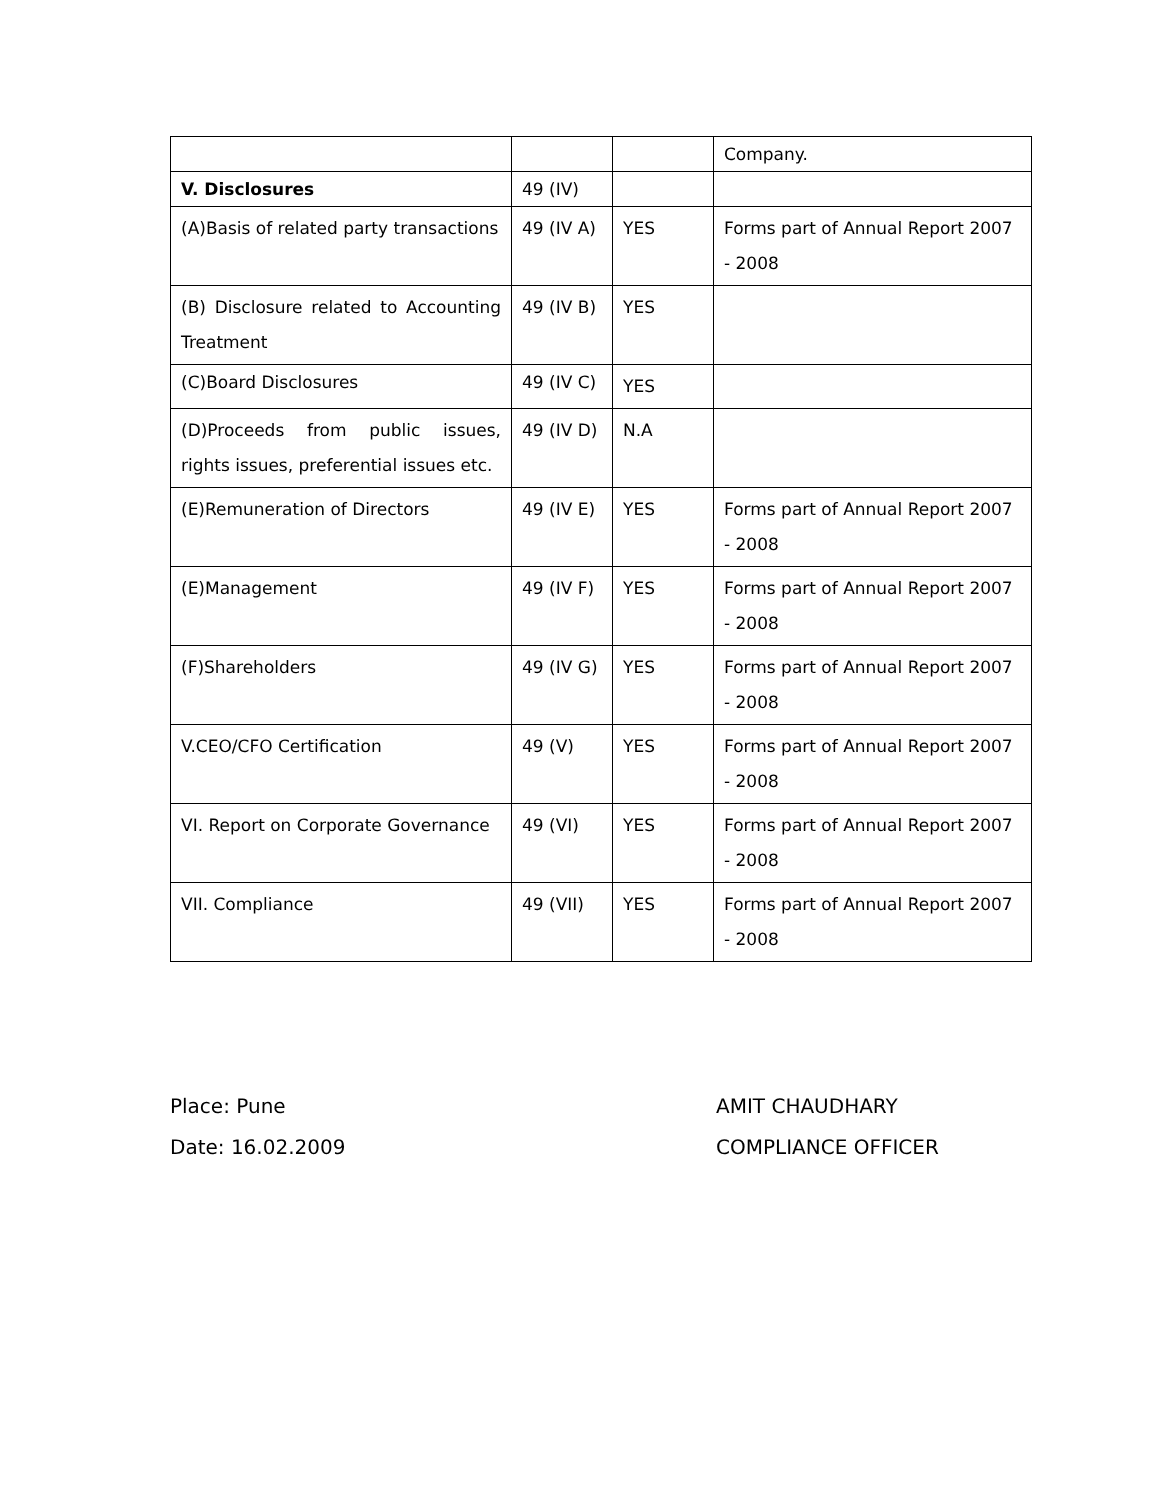| | | | Company. |
| V. Disclosures | 49 (IV) | | |
| (A)Basis of related party transactions | 49 (IV A) | YES | Forms part of Annual Report 2007 - 2008 |
| (B) Disclosure related to Accounting Treatment | 49 (IV B) | YES | |
| (C)Board Disclosures | 49 (IV C) | YES | |
| (D)Proceeds from public issues, rights issues, preferential issues etc. | 49 (IV D) | N.A | |
| (E)Remuneration of Directors | 49 (IV E) | YES | Forms part of Annual Report 2007 - 2008 |
| (E)Management | 49 (IV F) | YES | Forms part of Annual Report 2007 - 2008 |
| (F)Shareholders | 49 (IV G) | YES | Forms part of Annual Report 2007 - 2008 |
| V.CEO/CFO Certification | 49 (V) | YES | Forms part of Annual Report 2007 - 2008 |
| VI. Report on Corporate Governance | 49 (VI) | YES | Forms part of Annual Report 2007 - 2008 |
| VII. Compliance | 49 (VII) | YES | Forms part of Annual Report 2007 - 2008 |
Place: Pune
Date: 16.02.2009
AMIT CHAUDHARY
COMPLIANCE OFFICER